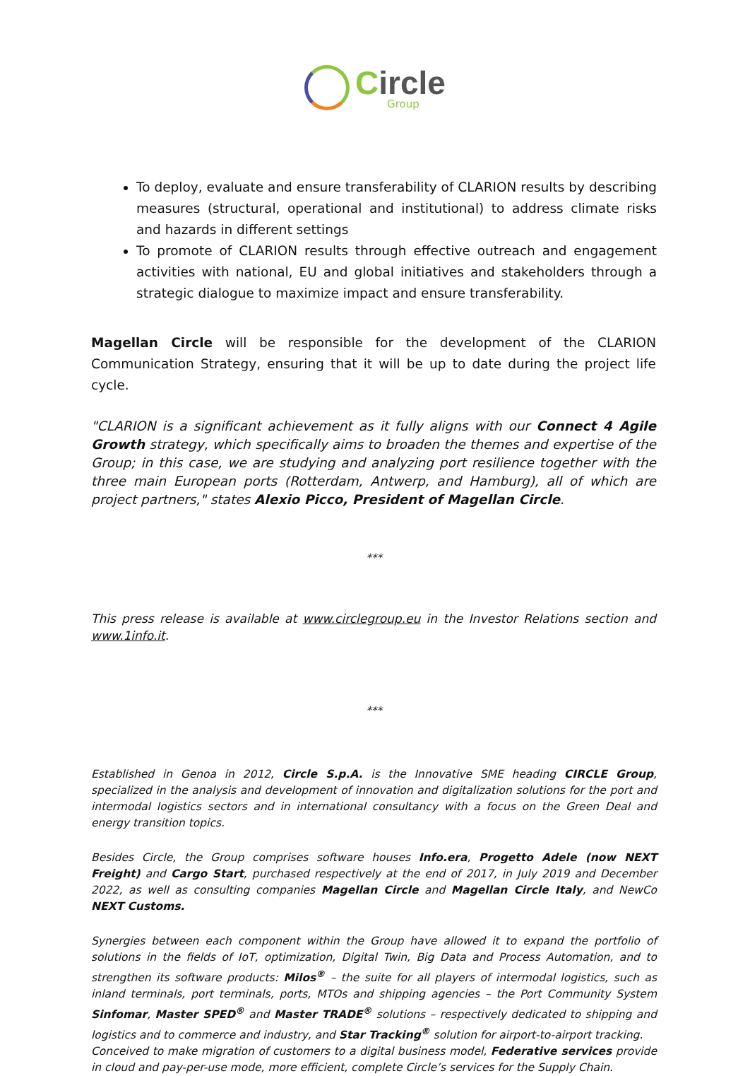Circle
Group
To deploy, evaluate and ensure transferability of CLARION results by describing measures (structural, operational and institutional) to address climate risks and hazards in different settings
To promote of CLARION results through effective outreach and engagement activities with national, EU and global initiatives and stakeholders through a strategic dialogue to maximize impact and ensure transferability.
Magellan Circle will be responsible for the development of the CLARION Communication Strategy, ensuring that it will be up to date during the project life cycle.
"CLARION is a significant achievement as it fully aligns with our Connect 4 Agile Growth strategy, which specifically aims to broaden the themes and expertise of the Group; in this case, we are studying and analyzing port resilience together with the three main European ports (Rotterdam, Antwerp, and Hamburg), all of which are project partners," states Alexio Picco, President of Magellan Circle.
***
This press release is available at www.circlegroup.eu in the Investor Relations section and www.1info.it.
***
Established in Genoa in 2012, Circle S.p.A. is the Innovative SME heading CIRCLE Group, specialized in the analysis and development of innovation and digitalization solutions for the port and intermodal logistics sectors and in international consultancy with a focus on the Green Deal and energy transition topics.
Besides Circle, the Group comprises software houses Info.era, Progetto Adele (now NEXT Freight) and Cargo Start, purchased respectively at the end of 2017, in July 2019 and December 2022, as well as consulting companies Magellan Circle and Magellan Circle Italy, and NewCo NEXT Customs.
Synergies between each component within the Group have allowed it to expand the portfolio of solutions in the fields of IoT, optimization, Digital Twin, Big Data and Process Automation, and to strengthen its software products: Milos<sup>®</sup> – the suite for all players of intermodal logistics, such as inland terminals, port terminals, ports, MTOs and shipping agencies – the Port Community System Sinfomar, Master SPED<sup>®</sup> and Master TRADE<sup>®</sup> solutions – respectively dedicated to shipping and logistics and to commerce and industry, and Star Tracking<sup>®</sup> solution for airport-to-airport tracking.
Conceived to make migration of customers to a digital business model, Federative services provide in cloud and pay-per-use mode, more efficient, complete Circle’s services for the Supply Chain.